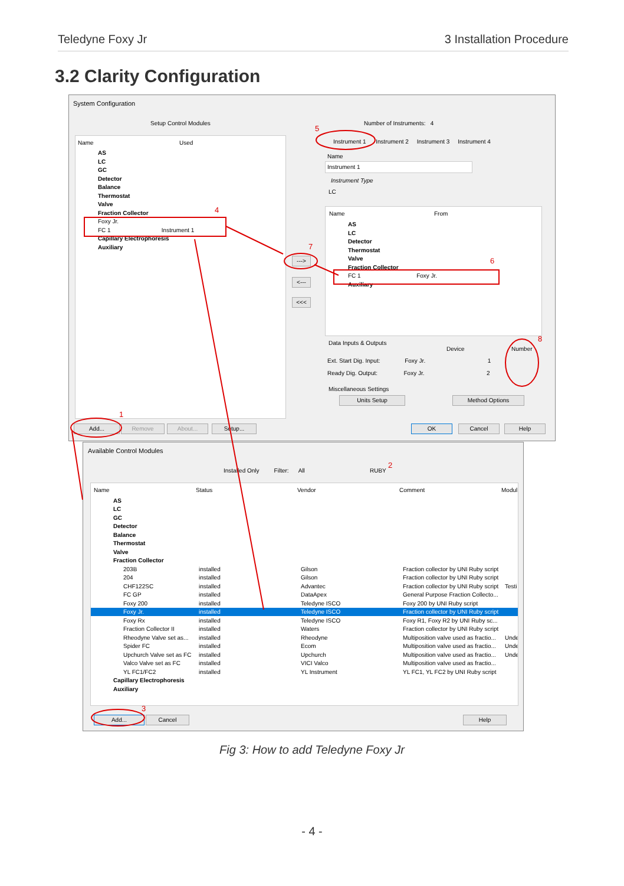Teledyne Foxy Jr 3 Installation Procedure
3.2 Clarity Configuration
System Configuration
Setup Control Modules
Name Used
AS
LC
GC
Detector
Balance
Thermostat
Valve
Fraction Collector
Foxy Jr.
FC 1 Instrument 1
Capillary Electrophoresis
Auxiliary
--->
<---
<<<
Number of Instruments: 4
Instrument 1 Instrument 2 Instrument 3 Instrument 4
Name
Instrument 1
Instrument Type
LC
Name From
AS
LC
Detector
Thermostat
Valve
Fraction Collector
FC 1 Foxy Jr.
Auxiliary
Data Inputs & Outputs
Device Number
Ext. Start Dig. Input: Foxy Jr. 1
Ready Dig. Output: Foxy Jr. 2
Miscellaneous Settings
Units Setup Method Options
Add... Remove About... Setup... OK Cancel Help
Available Control Modules
Installed Only Filter: All RUBY
Name Status Vendor Comment Modul
| AS | | | | |
| LC | | | | |
| GC | | | | |
| Detector | | | | |
| Balance | | | | |
| Thermostat | | | | |
| Valve | | | | |
| Fraction Collector | | | | |
| 203B | installed | Gilson | Fraction collector by UNI Ruby script | |
| 204 | installed | Gilson | Fraction collector by UNI Ruby script | |
| CHF122SC | installed | Advantec | Fraction collector by UNI Ruby script | Testi |
| FC GP | installed | DataApex | General Purpose Fraction Collecto... | |
| Foxy 200 | installed | Teledyne ISCO | Foxy 200 by UNI Ruby script | |
| Foxy Jr. | installed | Teledyne ISCO | Fraction collector by UNI Ruby script | |
| Foxy Rx | installed | Teledyne ISCO | Foxy R1, Foxy R2 by UNI Ruby sc... | |
| Fraction Collector II | installed | Waters | Fraction collector by UNI Ruby script | |
| Rheodyne Valve set as... | installed | Rheodyne | Multiposition valve used as fractio... | Unde |
| Spider FC | installed | Ecom | Multiposition valve used as fractio... | Unde |
| Upchurch Valve set as FC | installed | Upchurch | Multiposition valve used as fractio... | Unde |
| Valco Valve set as FC | installed | VICI Valco | Multiposition valve used as fractio... | |
| YL FC1/FC2 | installed | YL Instrument | YL FC1, YL FC2 by UNI Ruby script | |
| Capillary Electrophoresis | | | | |
| Auxiliary | | | | |
Add... Cancel Help
1
2
3
4
5
6
7
8
Fig 3: How to add Teledyne Foxy Jr
- 4 -